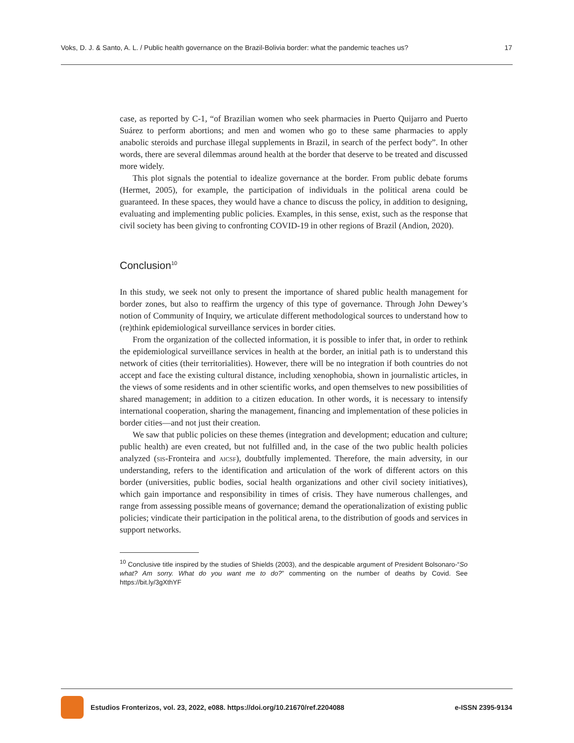Voks, D. J. & Santo, A. L. / Public health governance on the Brazil-Bolivia border: what the pandemic teaches us? 17
case, as reported by C-1, “of Brazilian women who seek pharmacies in Puerto Quijarro and Puerto Suárez to perform abortions; and men and women who go to these same pharmacies to apply anabolic steroids and purchase illegal supplements in Brazil, in search of the perfect body”. In other words, there are several dilemmas around health at the border that deserve to be treated and discussed more widely.
This plot signals the potential to idealize governance at the border. From public debate forums (Hermet, 2005), for example, the participation of individuals in the political arena could be guaranteed. In these spaces, they would have a chance to discuss the policy, in addition to designing, evaluating and implementing public policies. Examples, in this sense, exist, such as the response that civil society has been giving to confronting COVID-19 in other regions of Brazil (Andion, 2020).
Conclusion<sup>10</sup>
In this study, we seek not only to present the importance of shared public health management for border zones, but also to reaffirm the urgency of this type of governance. Through John Dewey’s notion of Community of Inquiry, we articulate different methodological sources to understand how to (re)think epidemiological surveillance services in border cities.
From the organization of the collected information, it is possible to infer that, in order to rethink the epidemiological surveillance services in health at the border, an initial path is to understand this network of cities (their territorialities). However, there will be no integration if both countries do not accept and face the existing cultural distance, including xenophobia, shown in journalistic articles, in the views of some residents and in other scientific works, and open themselves to new possibilities of shared management; in addition to a citizen education. In other words, it is necessary to intensify international cooperation, sharing the management, financing and implementation of these policies in border cities—and not just their creation.
We saw that public policies on these themes (integration and development; education and culture; public health) are even created, but not fulfilled and, in the case of the two public health policies analyzed (sis-Fronteira and aicsf), doubtfully implemented. Therefore, the main adversity, in our understanding, refers to the identification and articulation of the work of different actors on this border (universities, public bodies, social health organizations and other civil society initiatives), which gain importance and responsibility in times of crisis. They have numerous challenges, and range from assessing possible means of governance; demand the operationalization of existing public policies; vindicate their participation in the political arena, to the distribution of goods and services in support networks.
<sup>10</sup> Conclusive title inspired by the studies of Shields (2003), and the despicable argument of President Bolsonaro-“So what? Am sorry. What do you want me to do?” commenting on the number of deaths by Covid. See https://bit.ly/3gXthYF
Estudios Fronterizos, vol. 23, 2022, e088. https://doi.org/10.21670/ref.2204088 e-ISSN 2395-9134